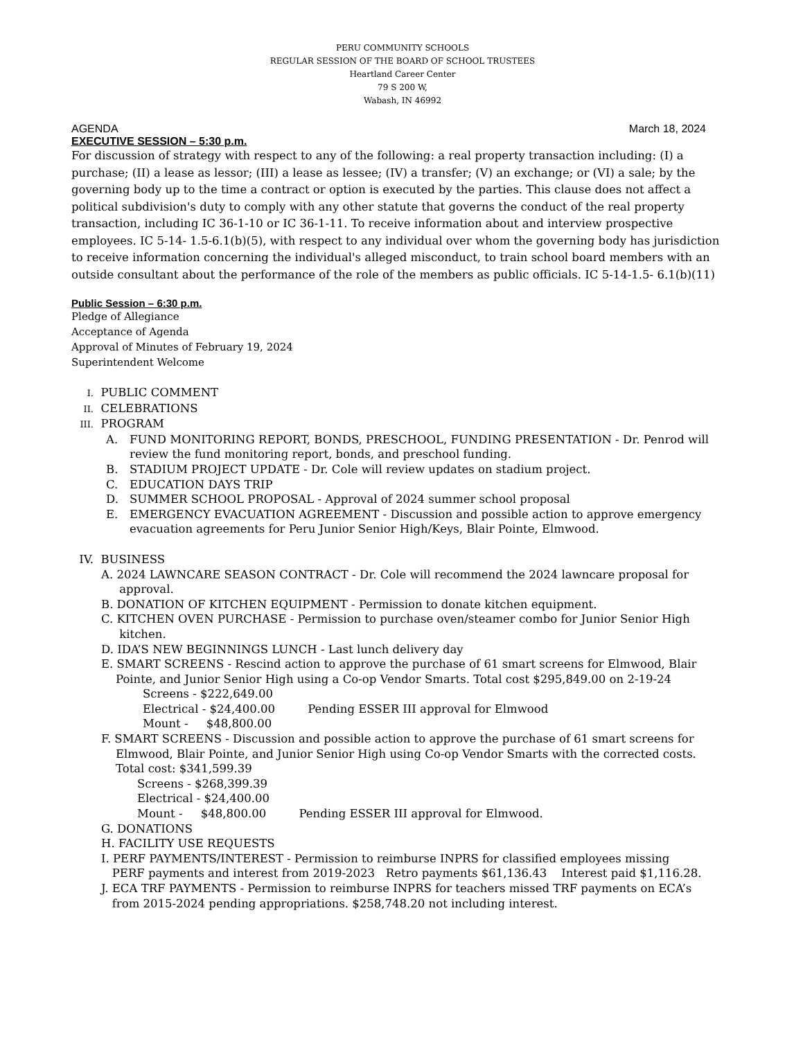PERU COMMUNITY SCHOOLS
REGULAR SESSION OF THE BOARD OF SCHOOL TRUSTEES
Heartland Career Center
79 S 200 W,
Wabash, IN 46992
AGENDA March 18, 2024
EXECUTIVE SESSION – 5:30 p.m.
For discussion of strategy with respect to any of the following: a real property transaction including: (I) a purchase; (II) a lease as lessor; (III) a lease as lessee; (IV) a transfer; (V) an exchange; or (VI) a sale; by the governing body up to the time a contract or option is executed by the parties. This clause does not affect a political subdivision's duty to comply with any other statute that governs the conduct of the real property transaction, including IC 36-1-10 or IC 36-1-11. To receive information about and interview prospective employees. IC 5-14- 1.5-6.1(b)(5), with respect to any individual over whom the governing body has jurisdiction to receive information concerning the individual's alleged misconduct, to train school board members with an outside consultant about the performance of the role of the members as public officials. IC 5-14-1.5- 6.1(b)(11)
Public Session – 6:30 p.m.
Pledge of Allegiance
Acceptance of Agenda
Approval of Minutes of February 19, 2024
Superintendent Welcome
I. PUBLIC COMMENT
II. CELEBRATIONS
III. PROGRAM
A. FUND MONITORING REPORT, BONDS, PRESCHOOL, FUNDING PRESENTATION - Dr. Penrod will review the fund monitoring report, bonds, and preschool funding.
B. STADIUM PROJECT UPDATE - Dr. Cole will review updates on stadium project.
C. EDUCATION DAYS TRIP
D. SUMMER SCHOOL PROPOSAL - Approval of 2024 summer school proposal
E. EMERGENCY EVACUATION AGREEMENT - Discussion and possible action to approve emergency evacuation agreements for Peru Junior Senior High/Keys, Blair Pointe, Elmwood.
IV. BUSINESS
A. 2024 LAWNCARE SEASON CONTRACT - Dr. Cole will recommend the 2024 lawncare proposal for
approval.
B. DONATION OF KITCHEN EQUIPMENT - Permission to donate kitchen equipment.
C. KITCHEN OVEN PURCHASE - Permission to purchase oven/steamer combo for Junior Senior High
kitchen.
D. IDA’S NEW BEGINNINGS LUNCH - Last lunch delivery day
E. SMART SCREENS - Rescind action to approve the purchase of 61 smart screens for Elmwood, Blair
Pointe, and Junior Senior High using a Co-op Vendor Smarts. Total cost $295,849.00 on 2-19-24
Screens - $222,649.00
Electrical - $24,400.00 Pending ESSER III approval for Elmwood
Mount - $48,800.00
F. SMART SCREENS - Discussion and possible action to approve the purchase of 61 smart screens for
Elmwood, Blair Pointe, and Junior Senior High using Co-op Vendor Smarts with the corrected costs.
Total cost: $341,599.39
Screens - $268,399.39
Electrical - $24,400.00
Mount - $48,800.00 Pending ESSER III approval for Elmwood.
G. DONATIONS
H. FACILITY USE REQUESTS
I. PERF PAYMENTS/INTEREST - Permission to reimburse INPRS for classified employees missing
PERF payments and interest from 2019-2023 Retro payments $61,136.43 Interest paid $1,116.28.
J. ECA TRF PAYMENTS - Permission to reimburse INPRS for teachers missed TRF payments on ECA’s
from 2015-2024 pending appropriations. $258,748.20 not including interest.